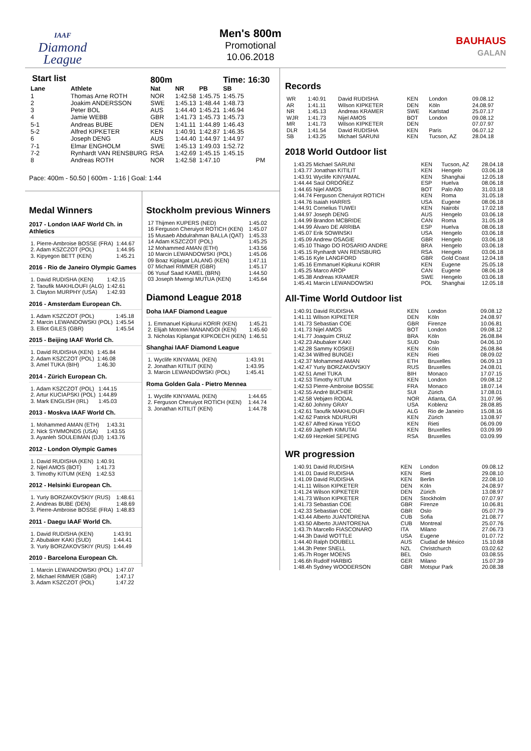IAAF
Diamond
League
Men's 800m
Promotional
10.06.2018
BAUHAUS
GALAN
| Start list | | 800m | | | Time: 16:30 | |
| --- | --- | --- | --- | --- | --- | --- |
| Lane | Athlete | Nat | NR | PB | SB | |
| 1 | Thomas Arne ROTH | NOR | 1:42.58 | 1:45.75 | 1:45.75 | |
| 2 | Joakim ANDERSSON | SWE | 1:45.13 | 1:48.44 | 1:48.73 | |
| 3 | Peter BOL | AUS | 1:44.40 | 1:45.21 | 1:46.94 | |
| 4 | Jamie WEBB | GBR | 1:41.73 | 1:45.73 | 1:45.73 | |
| 5-1 | Andreas BUBE | DEN | 1:41.11 | 1:44.89 | 1:46.43 | |
| 5-2 | Alfred KIPKETER | KEN | 1:40.91 | 1:42.87 | 1:46.35 | |
| 6 | Joseph DENG | AUS | 1:44.40 | 1:44.97 | 1:44.97 | |
| 7-1 | Elmar ENGHOLM | SWE | 1:45.13 | 1:49.03 | 1:52.72 | |
| 7-2 | Rynhardt VAN RENSBURG | RSA | 1:42.69 | 1:45.15 | 1:45.15 | |
| 8 | Andreas ROTH | NOR | 1:42.58 | 1:47.10 | | PM |
Pace: 400m - 50.50 | 600m - 1:16 | Goal: 1:44
Medal Winners
2017 - London IAAF World Ch. in Athletics
| 1. Pierre-Ambroise BOSSE (FRA) | 1:44.67 |
| 2. Adam KSZCZOT (POL) | 1:44.95 |
| 3. Kipyegon BETT (KEN) | 1:45.21 |
2016 - Rio de Janeiro Olympic Games
| 1. David RUDISHA (KEN) | 1:42.15 |
| 2. Taoufik MAKHLOUFI (ALG) | 1:42.61 |
| 3. Clayton MURPHY (USA) | 1:42.93 |
2016 - Amsterdam European Ch.
| 1. Adam KSZCZOT (POL) | 1:45.18 |
| 2. Marcin LEWANDOWSKI (POL) | 1:45.54 |
| 3. Elliot GILES (GBR) | 1:45.54 |
2015 - Beijing IAAF World Ch.
| 1. David RUDISHA (KEN) | 1:45.84 |
| 2. Adam KSZCZOT (POL) | 1:46.08 |
| 3. Amel TUKA (BIH) | 1:46.30 |
2014 - Zürich European Ch.
| 1. Adam KSZCZOT (POL) | 1:44.15 |
| 2. Artur KUCIAPSKI (POL) | 1:44.89 |
| 3. Mark ENGLISH (IRL) | 1:45.03 |
2013 - Moskva IAAF World Ch.
| 1. Mohammed AMAN (ETH) | 1:43.31 |
| 2. Nick SYMMONDS (USA) | 1:43.55 |
| 3. Ayanleh SOULEIMAN (DJI) | 1:43.76 |
2012 - London Olympic Games
| 1. David RUDISHA (KEN) | 1:40.91 |
| 2. Nijel AMOS (BOT) | 1:41.73 |
| 3. Timothy KITUM (KEN) | 1:42.53 |
2012 - Helsinki European Ch.
| 1. Yuriy BORZAKOVSKIY (RUS) | 1:48.61 |
| 2. Andreas BUBE (DEN) | 1:48.69 |
| 3. Pierre-Ambroise BOSSE (FRA) | 1:48.83 |
2011 - Daegu IAAF World Ch.
| 1. David RUDISHA (KEN) | 1:43.91 |
| 2. Abubaker KAKI (SUD) | 1:44.41 |
| 3. Yuriy BORZAKOVSKIY (RUS) | 1:44.49 |
2010 - Barcelona European Ch.
| 1. Marcin LEWANDOWSKI (POL) | 1:47.07 |
| 2. Michael RIMMER (GBR) | 1:47.17 |
| 3. Adam KSZCZOT (POL) | 1:47.22 |
Stockholm previous Winners
| 17 Thijmen KUPERS (NED) | 1:45.02 |
| 16 Ferguson Cheruiyot ROTICH (KEN) | 1:45.07 |
| 15 Musaeb Abdulrahman BALLA (QAT) | 1:45.33 |
| 14 Adam KSZCZOT (POL) | 1:45.25 |
| 12 Mohammed AMAN (ETH) | 1:43.56 |
| 10 Marcin LEWANDOWSKI (POL) | 1:45.06 |
| 09 Boaz Kiplagat LALANG (KEN) | 1:47.11 |
| 07 Michael RIMMER (GBR) | 1:45.17 |
| 06 Yusuf Saad KAMEL (BRN) | 1:44.50 |
| 03 Joseph Mwengi MUTUA (KEN) | 1:45.64 |
Diamond League 2018
Doha IAAF Diamond League
| 1. Emmanuel Kipkurui KORIR (KEN) | 1:45.21 |
| 2. Elijah Motonei MANANGOI (KEN) | 1:45.60 |
| 3. Nicholas Kiplangat KIPKOECH (KEN) | 1:46.51 |
Shanghai IAAF Diamond League
| 1. Wyclife KINYAMAL (KEN) | 1:43.91 |
| 2. Jonathan KITILIT (KEN) | 1:43.95 |
| 3. Marcin LEWANDOWSKI (POL) | 1:45.41 |
Roma Golden Gala - Pietro Mennea
| 1. Wyclife KINYAMAL (KEN) | 1:44.65 |
| 2. Ferguson Cheruiyot ROTICH (KEN) | 1:44.74 |
| 3. Jonathan KITILIT (KEN) | 1:44.78 |
Records
| WR | 1:40.91 | David RUDISHA | KEN | London | 09.08.12 |
| AR | 1:41.11 | Wilson KIPKETER | DEN | Köln | 24.08.97 |
| NR | 1:45.13 | Andreas KRAMER | SWE | Karlstad | 25.07.17 |
| WJR | 1:41.73 | Nijel AMOS | BOT | London | 09.08.12 |
| MR | 1:41.73 | Wilson KIPKETER | DEN | | 07.07.97 |
| DLR | 1:41.54 | David RUDISHA | KEN | Paris | 06.07.12 |
| SB | 1:43.25 | Michael SARUNI | KEN | Tucson, AZ | 28.04.18 |
2018 World Outdoor list
| 1:43.25 Michael SARUNI | KEN | Tucson, AZ | 28.04.18 |
| 1:43.77 Jonathan KITILIT | KEN | Hengelo | 03.06.18 |
| 1:43.91 Wyclife KINYAMAL | KEN | Shanghai | 12.05.18 |
| 1:44.44 Saúl ORDÓÑEZ | ESP | Huelva | 08.06.18 |
| 1:44.65 Nijel AMOS | BOT | Palo Alto | 31.03.18 |
| 1:44.74 Ferguson Cheruiyot ROTICH | KEN | Roma | 31.05.18 |
| 1:44.76 Isaiah HARRIS | USA | Eugene | 08.06.18 |
| 1:44.91 Cornelius TUWEI | KEN | Nairobi | 17.02.18 |
| 1:44.97 Joseph DENG | AUS | Hengelo | 03.06.18 |
| 1:44.99 Brandon MCBRIDE | CAN | Roma | 31.05.18 |
| 1:44.99 Álvaro DE ARRIBA | ESP | Huelva | 08.06.18 |
| 1:45.07 Erik SOWINSKI | USA | Hengelo | 03.06.18 |
| 1:45.09 Andrew OSAGIE | GBR | Hengelo | 03.06.18 |
| 1:45.10 Thiago DO ROSARIO ANDRE | BRA | Hengelo | 03.06.18 |
| 1:45.15 Rynhardt VAN RENSBURG | RSA | Hengelo | 03.06.18 |
| 1:45.16 Kyle LANGFORD | GBR | Gold Coast | 12.04.18 |
| 1:45.16 Emmanuel Kipkurui KORIR | KEN | Eugene | 25.05.18 |
| 1:45.25 Marco AROP | CAN | Eugene | 08.06.18 |
| 1:45.38 Andreas KRAMER | SWE | Hengelo | 03.06.18 |
| 1:45.41 Marcin LEWANDOWSKI | POL | Shanghai | 12.05.18 |
All-Time World Outdoor list
| 1:40.91 David RUDISHA | KEN | London | 09.08.12 |
| 1:41.11 Wilson KIPKETER | DEN | Köln | 24.08.97 |
| 1:41.73 Sebastian COE | GBR | Firenze | 10.06.81 |
| 1:41.73 Nijel AMOS | BOT | London | 09.08.12 |
| 1:41.77 Joaquim CRUZ | BRA | Köln | 26.08.84 |
| 1:42.23 Abubaker KAKI | SUD | Oslo | 04.06.10 |
| 1:42.28 Sammy KOSKEI | KEN | Köln | 26.08.84 |
| 1:42.34 Wilfred BUNGEI | KEN | Rieti | 08.09.02 |
| 1:42.37 Mohammed AMAN | ETH | Bruxelles | 06.09.13 |
| 1:42.47 Yuriy BORZAKOVSKIY | RUS | Bruxelles | 24.08.01 |
| 1:42.51 Amel TUKA | BIH | Monaco | 17.07.15 |
| 1:42.53 Timothy KITUM | KEN | London | 09.08.12 |
| 1:42.53 Pierre-Ambroise BOSSE | FRA | Monaco | 18.07.14 |
| 1:42.55 André BUCHER | SUI | Zürich | 17.08.01 |
| 1:42.58 Vebjørn RODAL | NOR | Atlanta, GA | 31.07.96 |
| 1:42.60 Johnny GRAY | USA | Koblenz | 28.08.85 |
| 1:42.61 Taoufik MAKHLOUFI | ALG | Rio de Janeiro | 15.08.16 |
| 1:42.62 Patrick NDURURI | KEN | Zürich | 13.08.97 |
| 1:42.67 Alfred Kirwa YEGO | KEN | Rieti | 06.09.09 |
| 1:42.69 Japheth KIMUTAI | KEN | Bruxelles | 03.09.99 |
| 1:42.69 Hezekiel SEPENG | RSA | Bruxelles | 03.09.99 |
WR progression
| 1:40.91 David RUDISHA | KEN | London | 09.08.12 |
| 1:41.01 David RUDISHA | KEN | Rieti | 29.08.10 |
| 1:41.09 David RUDISHA | KEN | Berlin | 22.08.10 |
| 1:41.11 Wilson KIPKETER | DEN | Köln | 24.08.97 |
| 1:41.24 Wilson KIPKETER | DEN | Zürich | 13.08.97 |
| 1:41.73 Wilson KIPKETER | DEN | Stockholm | 07.07.97 |
| 1:41.73 Sebastian COE | GBR | Firenze | 10.06.81 |
| 1:42.33 Sebastian COE | GBR | Oslo | 05.07.79 |
| 1:43.44 Alberto JUANTORENA | CUB | Sofia | 21.08.77 |
| 1:43.50 Alberto JUANTORENA | CUB | Montreal | 25.07.76 |
| 1:43.7h Marcello FIASCONARO | ITA | Milano | 27.06.73 |
| 1:44.3h David WOTTLE | USA | Eugene | 01.07.72 |
| 1:44.40 Ralph DOUBELL | AUS | Ciudad de México | 15.10.68 |
| 1:44.3h Peter SNELL | NZL | Christchurch | 03.02.62 |
| 1:45.7h Roger MOENS | BEL | Oslo | 03.08.55 |
| 1:46.6h Rudolf HARBIG | GER | Milano | 15.07.39 |
| 1:48.4h Sydney WOODERSON | GBR | Motspur Park | 20.08.38 |